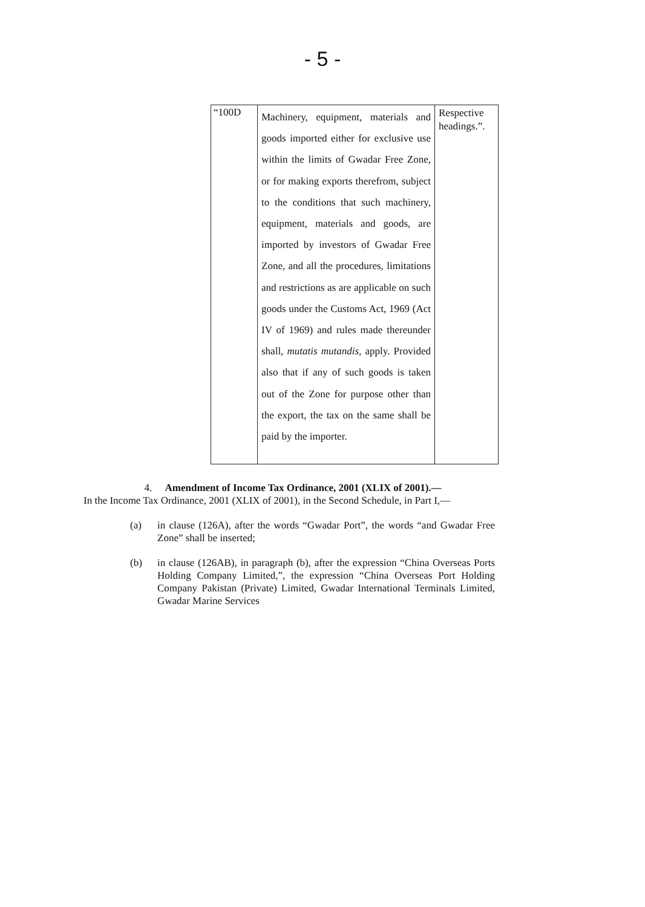- 5 -
| “100D | Machinery, equipment, materials and goods imported either for exclusive use within the limits of Gwadar Free Zone, or for making exports therefrom, subject to the conditions that such machinery, equipment, materials and goods, are imported by investors of Gwadar Free Zone, and all the procedures, limitations and restrictions as are applicable on such goods under the Customs Act, 1969 (Act IV of 1969) and rules made thereunder shall, mutatis mutandis, apply. Provided also that if any of such goods is taken out of the Zone for purpose other than the export, the tax on the same shall be paid by the importer. | Respective headings.”. |
4. Amendment of Income Tax Ordinance, 2001 (XLIX of 2001).—
In the Income Tax Ordinance, 2001 (XLIX of 2001), in the Second Schedule, in Part I,—
(a) in clause (126A), after the words “Gwadar Port”, the words “and Gwadar Free Zone” shall be inserted;
(b) in clause (126AB), in paragraph (b), after the expression “China Overseas Ports Holding Company Limited,”, the expression “China Overseas Port Holding Company Pakistan (Private) Limited, Gwadar International Terminals Limited, Gwadar Marine Services